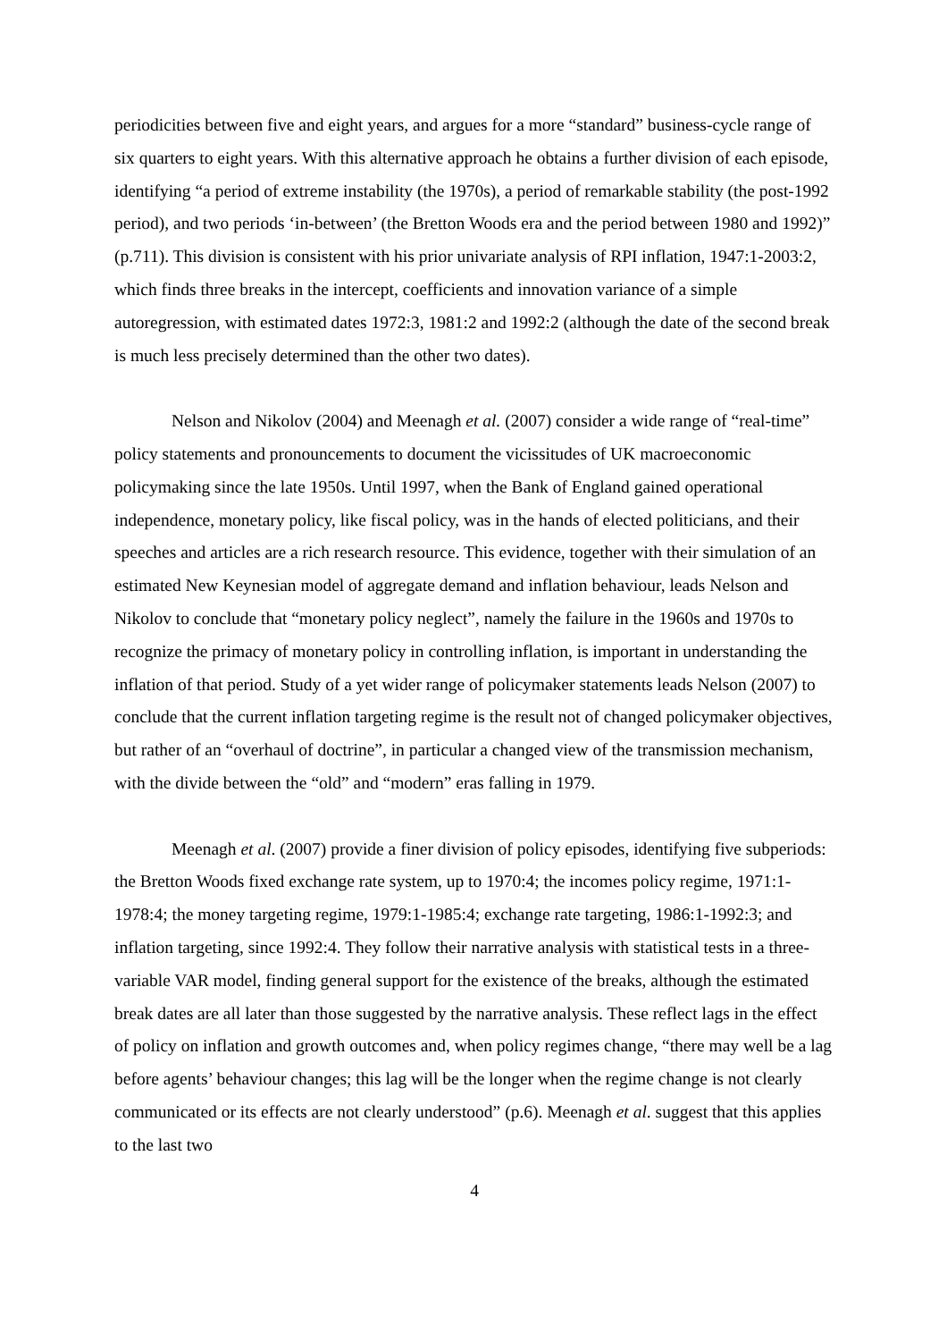periodicities between five and eight years, and argues for a more “standard” business-cycle range of six quarters to eight years. With this alternative approach he obtains a further division of each episode, identifying “a period of extreme instability (the 1970s), a period of remarkable stability (the post-1992 period), and two periods ‘in-between’ (the Bretton Woods era and the period between 1980 and 1992)” (p.711). This division is consistent with his prior univariate analysis of RPI inflation, 1947:1-2003:2, which finds three breaks in the intercept, coefficients and innovation variance of a simple autoregression, with estimated dates 1972:3, 1981:2 and 1992:2 (although the date of the second break is much less precisely determined than the other two dates).
Nelson and Nikolov (2004) and Meenagh et al. (2007) consider a wide range of “real-time” policy statements and pronouncements to document the vicissitudes of UK macroeconomic policymaking since the late 1950s. Until 1997, when the Bank of England gained operational independence, monetary policy, like fiscal policy, was in the hands of elected politicians, and their speeches and articles are a rich research resource. This evidence, together with their simulation of an estimated New Keynesian model of aggregate demand and inflation behaviour, leads Nelson and Nikolov to conclude that “monetary policy neglect”, namely the failure in the 1960s and 1970s to recognize the primacy of monetary policy in controlling inflation, is important in understanding the inflation of that period. Study of a yet wider range of policymaker statements leads Nelson (2007) to conclude that the current inflation targeting regime is the result not of changed policymaker objectives, but rather of an “overhaul of doctrine”, in particular a changed view of the transmission mechanism, with the divide between the “old” and “modern” eras falling in 1979.
Meenagh et al. (2007) provide a finer division of policy episodes, identifying five subperiods: the Bretton Woods fixed exchange rate system, up to 1970:4; the incomes policy regime, 1971:1-1978:4; the money targeting regime, 1979:1-1985:4; exchange rate targeting, 1986:1-1992:3; and inflation targeting, since 1992:4. They follow their narrative analysis with statistical tests in a three-variable VAR model, finding general support for the existence of the breaks, although the estimated break dates are all later than those suggested by the narrative analysis. These reflect lags in the effect of policy on inflation and growth outcomes and, when policy regimes change, “there may well be a lag before agents’ behaviour changes; this lag will be the longer when the regime change is not clearly communicated or its effects are not clearly understood” (p.6). Meenagh et al. suggest that this applies to the last two
4